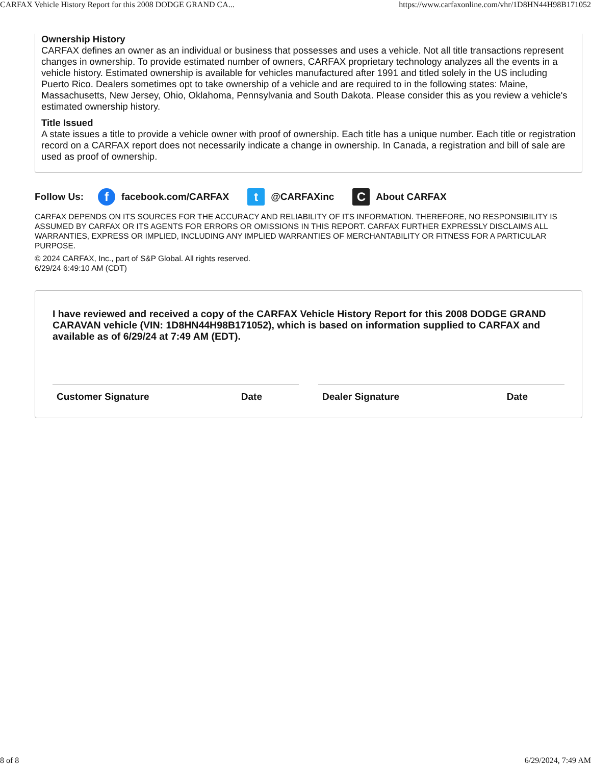CARFAX Vehicle History Report for this 2008 DODGE GRAND CA... https://www.carfaxonline.com/vhr/1D8HN44H98B171052
Ownership History
CARFAX defines an owner as an individual or business that possesses and uses a vehicle. Not all title transactions represent changes in ownership. To provide estimated number of owners, CARFAX proprietary technology analyzes all the events in a vehicle history. Estimated ownership is available for vehicles manufactured after 1991 and titled solely in the US including Puerto Rico. Dealers sometimes opt to take ownership of a vehicle and are required to in the following states: Maine, Massachusetts, New Jersey, Ohio, Oklahoma, Pennsylvania and South Dakota. Please consider this as you review a vehicle's estimated ownership history.
Title Issued
A state issues a title to provide a vehicle owner with proof of ownership. Each title has a unique number. Each title or registration record on a CARFAX report does not necessarily indicate a change in ownership. In Canada, a registration and bill of sale are used as proof of ownership.
Follow Us: f facebook.com/CARFAX t @CARFAXinc C About CARFAX
CARFAX DEPENDS ON ITS SOURCES FOR THE ACCURACY AND RELIABILITY OF ITS INFORMATION. THEREFORE, NO RESPONSIBILITY IS ASSUMED BY CARFAX OR ITS AGENTS FOR ERRORS OR OMISSIONS IN THIS REPORT. CARFAX FURTHER EXPRESSLY DISCLAIMS ALL WARRANTIES, EXPRESS OR IMPLIED, INCLUDING ANY IMPLIED WARRANTIES OF MERCHANTABILITY OR FITNESS FOR A PARTICULAR PURPOSE.
© 2024 CARFAX, Inc., part of S&P Global. All rights reserved.
6/29/24 6:49:10 AM (CDT)
I have reviewed and received a copy of the CARFAX Vehicle History Report for this 2008 DODGE GRAND CARAVAN vehicle (VIN: 1D8HN44H98B171052), which is based on information supplied to CARFAX and available as of 6/29/24 at 7:49 AM (EDT).
Customer Signature Date Dealer Signature Date
8 of 8 6/29/2024, 7:49 AM